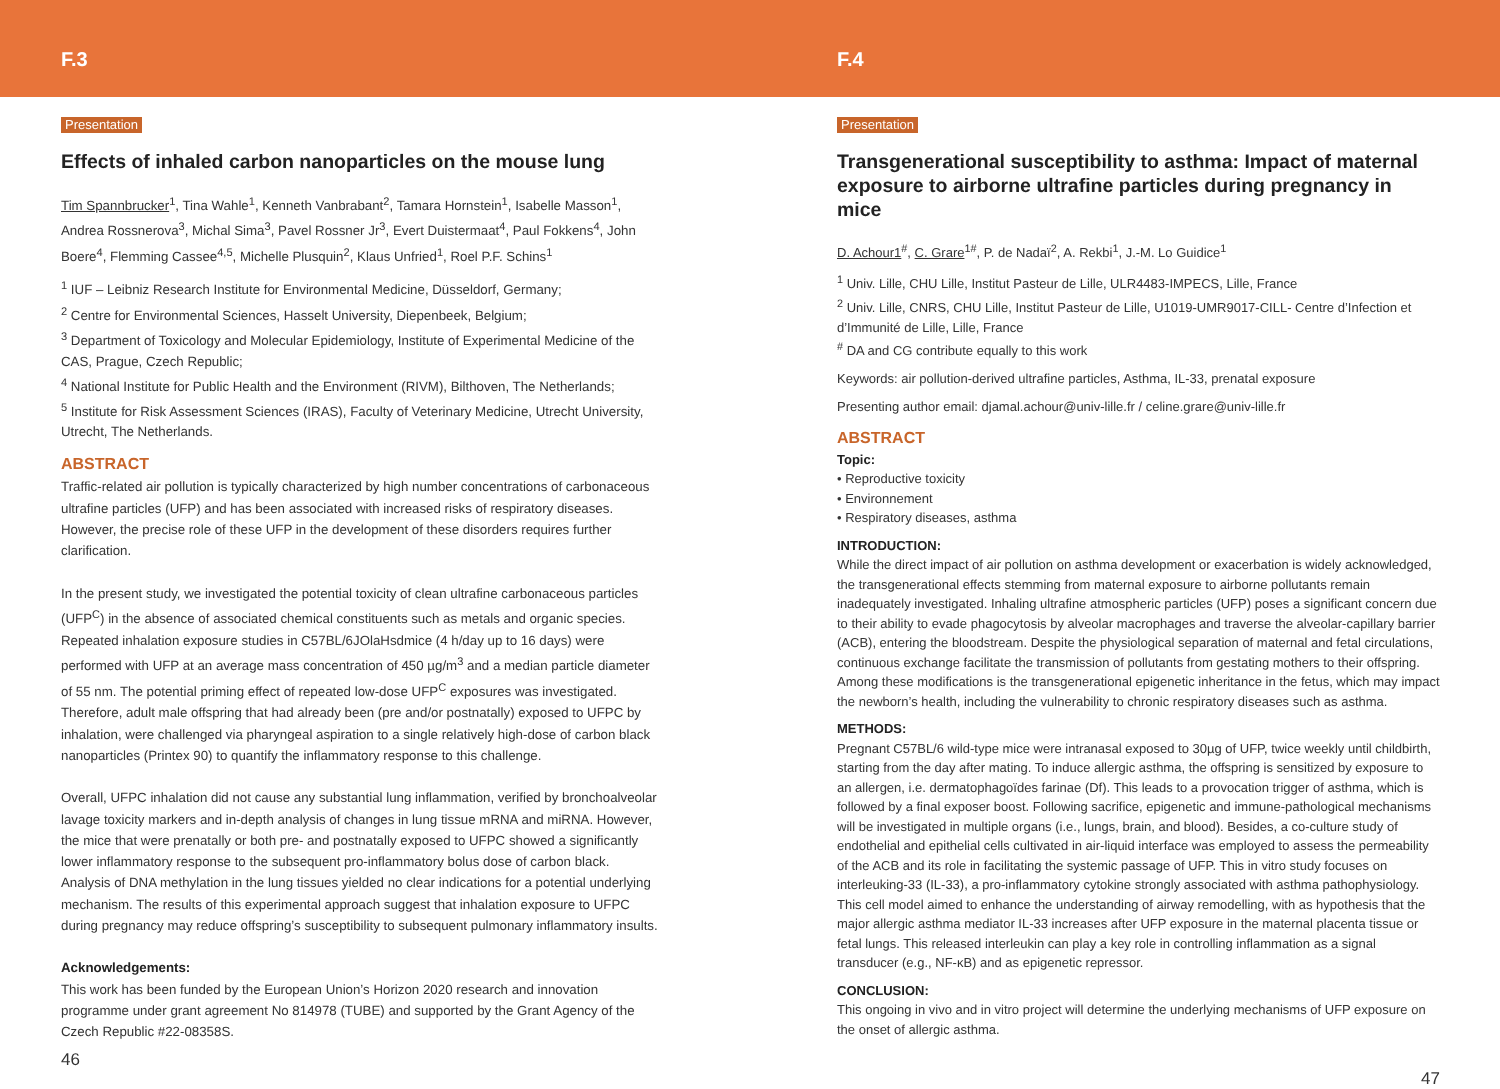F.3
Presentation
Effects of inhaled carbon nanoparticles on the mouse lung
Tim Spannbrucker<sup>1</sup>, Tina Wahle<sup>1</sup>, Kenneth Vanbrabant<sup>2</sup>, Tamara Hornstein<sup>1</sup>, Isabelle Masson<sup>1</sup>, Andrea Rossnerova<sup>3</sup>, Michal Sima<sup>3</sup>, Pavel Rossner Jr<sup>3</sup>, Evert Duistermaat<sup>4</sup>, Paul Fokkens<sup>4</sup>, John Boere<sup>4</sup>, Flemming Cassee<sup>4,5</sup>, Michelle Plusquin<sup>2</sup>, Klaus Unfried<sup>1</sup>, Roel P.F. Schins<sup>1</sup>
<sup>1</sup> IUF – Leibniz Research Institute for Environmental Medicine, Düsseldorf, Germany;
<sup>2</sup> Centre for Environmental Sciences, Hasselt University, Diepenbeek, Belgium;
<sup>3</sup> Department of Toxicology and Molecular Epidemiology, Institute of Experimental Medicine of the CAS, Prague, Czech Republic;
<sup>4</sup> National Institute for Public Health and the Environment (RIVM), Bilthoven, The Netherlands;
<sup>5</sup> Institute for Risk Assessment Sciences (IRAS), Faculty of Veterinary Medicine, Utrecht University, Utrecht, The Netherlands.
ABSTRACT
Traffic-related air pollution is typically characterized by high number concentrations of carbonaceous ultrafine particles (UFP) and has been associated with increased risks of respiratory diseases. However, the precise role of these UFP in the development of these disorders requires further clarification.
In the present study, we investigated the potential toxicity of clean ultrafine carbonaceous particles (UFP<sup>C</sup>) in the absence of associated chemical constituents such as metals and organic species. Repeated inhalation exposure studies in C57BL/6JOlaHsdmice (4 h/day up to 16 days) were performed with UFP at an average mass concentration of 450 µg/m<sup>3</sup> and a median particle diameter of 55 nm. The potential priming effect of repeated low-dose UFP<sup>C</sup> exposures was investigated. Therefore, adult male offspring that had already been (pre and/or postnatally) exposed to UFPC by inhalation, were challenged via pharyngeal aspiration to a single relatively high-dose of carbon black nanoparticles (Printex 90) to quantify the inflammatory response to this challenge.
Overall, UFPC inhalation did not cause any substantial lung inflammation, verified by bronchoalveolar lavage toxicity markers and in-depth analysis of changes in lung tissue mRNA and miRNA. However, the mice that were prenatally or both pre- and postnatally exposed to UFPC showed a significantly lower inflammatory response to the subsequent pro-inflammatory bolus dose of carbon black. Analysis of DNA methylation in the lung tissues yielded no clear indications for a potential underlying mechanism. The results of this experimental approach suggest that inhalation exposure to UFPC during pregnancy may reduce offspring’s susceptibility to subsequent pulmonary inflammatory insults.
Acknowledgements:
This work has been funded by the European Union’s Horizon 2020 research and innovation programme under grant agreement No 814978 (TUBE) and supported by the Grant Agency of the Czech Republic #22-08358S.
46
F.4
Presentation
Transgenerational susceptibility to asthma: Impact of maternal exposure to airborne ultrafine particles during pregnancy in mice
D. Achour1<sup>#</sup>, C. Grare<sup>1#</sup>, P. de Nadaï<sup>2</sup>, A. Rekbi<sup>1</sup>, J.-M. Lo Guidice<sup>1</sup>
<sup>1</sup> Univ. Lille, CHU Lille, Institut Pasteur de Lille, ULR4483-IMPECS, Lille, France
<sup>2</sup> Univ. Lille, CNRS, CHU Lille, Institut Pasteur de Lille, U1019-UMR9017-CILL- Centre d’Infection et d’Immunité de Lille, Lille, France
<sup>#</sup> DA and CG contribute equally to this work
Keywords: air pollution-derived ultrafine particles, Asthma, IL-33, prenatal exposure
Presenting author email: djamal.achour@univ-lille.fr / celine.grare@univ-lille.fr
ABSTRACT
Topic:
• Reproductive toxicity
• Environnement
• Respiratory diseases, asthma
INTRODUCTION:
While the direct impact of air pollution on asthma development or exacerbation is widely acknowledged, the transgenerational effects stemming from maternal exposure to airborne pollutants remain inadequately investigated. Inhaling ultrafine atmospheric particles (UFP) poses a significant concern due to their ability to evade phagocytosis by alveolar macrophages and traverse the alveolar-capillary barrier (ACB), entering the bloodstream. Despite the physiological separation of maternal and fetal circulations, continuous exchange facilitate the transmission of pollutants from gestating mothers to their offspring. Among these modifications is the transgenerational epigenetic inheritance in the fetus, which may impact the newborn’s health, including the vulnerability to chronic respiratory diseases such as asthma.
METHODS:
Pregnant C57BL/6 wild-type mice were intranasal exposed to 30µg of UFP, twice weekly until childbirth, starting from the day after mating. To induce allergic asthma, the offspring is sensitized by exposure to an allergen, i.e. dermatophagoïdes farinae (Df). This leads to a provocation trigger of asthma, which is followed by a final exposer boost. Following sacrifice, epigenetic and immune-pathological mechanisms will be investigated in multiple organs (i.e., lungs, brain, and blood). Besides, a co-culture study of endothelial and epithelial cells cultivated in air-liquid interface was employed to assess the permeability of the ACB and its role in facilitating the systemic passage of UFP. This in vitro study focuses on interleuking-33 (IL-33), a pro-inflammatory cytokine strongly associated with asthma pathophysiology. This cell model aimed to enhance the understanding of airway remodelling, with as hypothesis that the major allergic asthma mediator IL-33 increases after UFP exposure in the maternal placenta tissue or fetal lungs. This released interleukin can play a key role in controlling inflammation as a signal transducer (e.g., NF-κB) and as epigenetic repressor.
CONCLUSION:
This ongoing in vivo and in vitro project will determine the underlying mechanisms of UFP exposure on the onset of allergic asthma.
47